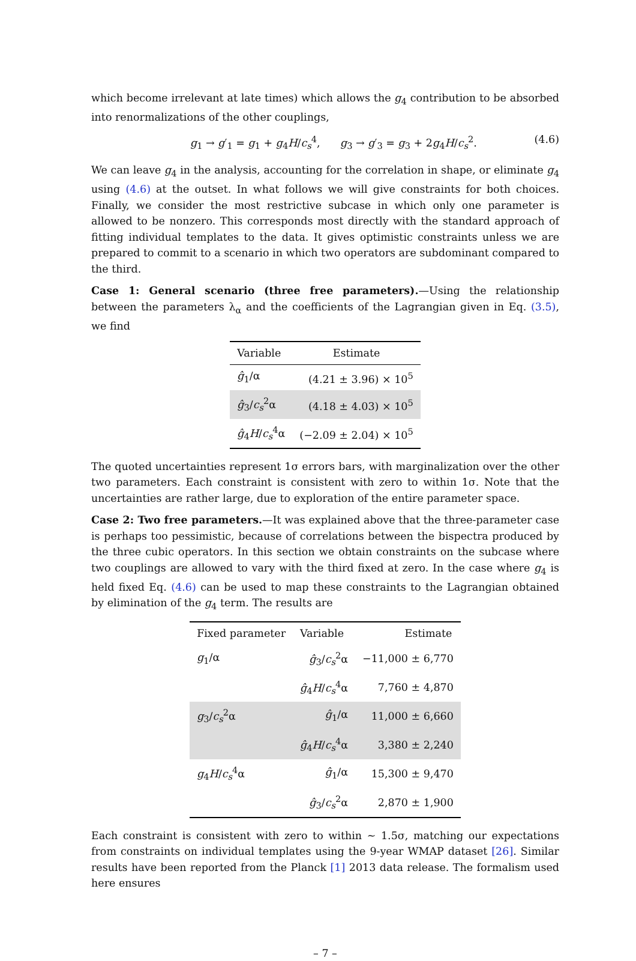which become irrelevant at late times) which allows the g<sub>4</sub> contribution to be absorbed into renormalizations of the other couplings,
g<sub>1</sub> → g′<sub>1</sub> = g<sub>1</sub> + g<sub>4</sub>H/c<sub>s</sub><sup>4</sup>, g<sub>3</sub> → g′<sub>3</sub> = g<sub>3</sub> + 2g<sub>4</sub>H/c<sub>s</sub><sup>2</sup>. (4.6)
We can leave g<sub>4</sub> in the analysis, accounting for the correlation in shape, or eliminate g<sub>4</sub> using (4.6) at the outset. In what follows we will give constraints for both choices. Finally, we consider the most restrictive subcase in which only one parameter is allowed to be nonzero. This corresponds most directly with the standard approach of fitting individual templates to the data. It gives optimistic constraints unless we are prepared to commit to a scenario in which two operators are subdominant compared to the third.
Case 1: General scenario (three free parameters).—Using the relationship between the parameters λ<sub>α</sub> and the coefficients of the Lagrangian given in Eq. (3.5), we find
| Variable | Estimate |
| --- | --- |
| ĝ<sub>1</sub>/α | (4.21 ± 3.96) × 10<sup>5</sup> |
| ĝ<sub>3</sub>/ c<sub>s</sub><sup>2</sup>α | (4.18 ± 4.03) × 10<sup>5</sup> |
| ĝ<sub>4</sub> H / c<sub>s</sub><sup>4</sup>α | (−2.09 ± 2.04) × 10<sup>5</sup> |
The quoted uncertainties represent 1σ errors bars, with marginalization over the other two parameters. Each constraint is consistent with zero to within 1σ. Note that the uncertainties are rather large, due to exploration of the entire parameter space.
Case 2: Two free parameters.—It was explained above that the three-parameter case is perhaps too pessimistic, because of correlations between the bispectra produced by the three cubic operators. In this section we obtain constraints on the subcase where two couplings are allowed to vary with the third fixed at zero. In the case where g<sub>4</sub> is held fixed Eq. (4.6) can be used to map these constraints to the Lagrangian obtained by elimination of the g<sub>4</sub> term. The results are
| Fixed parameter | Variable | Estimate |
| --- | --- | --- |
| g<sub>1</sub>/α | ĝ<sub>3</sub>/ c<sub>s</sub><sup>2</sup>α | −11,000 ± 6,770 |
| | ĝ<sub>4</sub> H / c<sub>s</sub><sup>4</sup>α | 7,760 ± 4,870 |
| g<sub>3</sub>/ c<sub>s</sub><sup>2</sup>α | ĝ<sub>1</sub>/α | 11,000 ± 6,660 |
| | ĝ<sub>4</sub> H / c<sub>s</sub><sup>4</sup>α | 3,380 ± 2,240 |
| g<sub>4</sub> H / c<sub>s</sub><sup>4</sup>α | ĝ<sub>1</sub>/α | 15,300 ± 9,470 |
| | ĝ<sub>3</sub>/ c<sub>s</sub><sup>2</sup>α | 2,870 ± 1,900 |
Each constraint is consistent with zero to within ∼ 1.5σ, matching our expectations from constraints on individual templates using the 9-year WMAP dataset [26]. Similar results have been reported from the Planck [1] 2013 data release. The formalism used here ensures
– 7 –